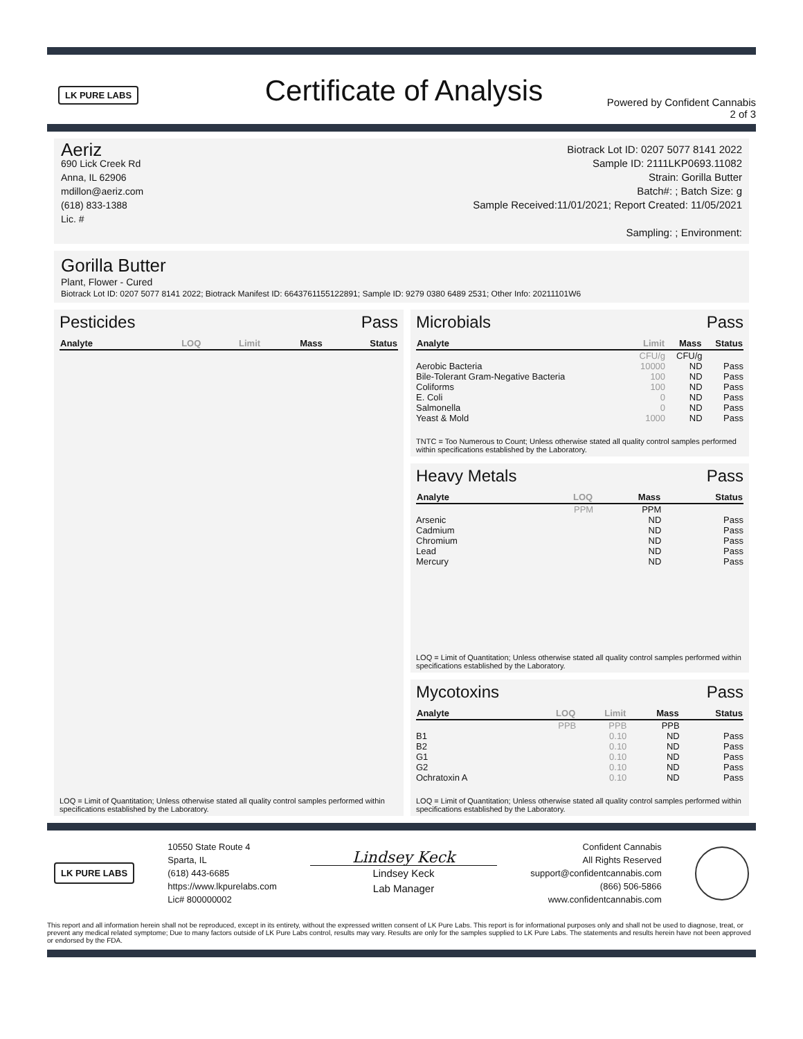LK PURE LABS
Certificate of Analysis
Powered by Confident Cannabis
2 of 3
Aeriz
690 Lick Creek Rd
Anna, IL 62906
mdillon@aeriz.com
(618) 833-1388
Lic. #
Biotrack Lot ID: 0207 5077 8141 2022
Sample ID: 2111LKP0693.11082
Strain: Gorilla Butter
Batch#: ; Batch Size: g
Sample Received:11/01/2021; Report Created: 11/05/2021
Sampling: ; Environment:
Gorilla Butter
Plant, Flower - Cured
Biotrack Lot ID: 0207 5077 8141 2022; Biotrack Manifest ID: 6643761155122891; Sample ID: 9279 0380 6489 2531; Other Info: 20211101W6
Pesticides Pass
| Analyte | LOQ | Limit | Mass | Status |
| --- | --- | --- | --- | --- |
LOQ = Limit of Quantitation; Unless otherwise stated all quality control samples performed within specifications established by the Laboratory.
Microbials Pass
| Analyte | Limit | Mass | Status |
| --- | --- | --- | --- |
| | CFU/g | CFU/g | |
| Aerobic Bacteria | 10000 | ND | Pass |
| Bile-Tolerant Gram-Negative Bacteria | 100 | ND | Pass |
| Coliforms | 100 | ND | Pass |
| E. Coli | 0 | ND | Pass |
| Salmonella | 0 | ND | Pass |
| Yeast & Mold | 1000 | ND | Pass |
TNTC = Too Numerous to Count; Unless otherwise stated all quality control samples performed within specifications established by the Laboratory.
Heavy Metals Pass
| Analyte | LOQ | Mass | Status |
| --- | --- | --- | --- |
| | PPM | PPM | |
| Arsenic | | ND | Pass |
| Cadmium | | ND | Pass |
| Chromium | | ND | Pass |
| Lead | | ND | Pass |
| Mercury | | ND | Pass |
LOQ = Limit of Quantitation; Unless otherwise stated all quality control samples performed within specifications established by the Laboratory.
Mycotoxins Pass
| Analyte | LOQ | Limit | Mass | Status |
| --- | --- | --- | --- | --- |
| | PPB | PPB | PPB | |
| B1 | | 0.10 | ND | Pass |
| B2 | | 0.10 | ND | Pass |
| G1 | | 0.10 | ND | Pass |
| G2 | | 0.10 | ND | Pass |
| Ochratoxin A | | 0.10 | ND | Pass |
LOQ = Limit of Quantitation; Unless otherwise stated all quality control samples performed within specifications established by the Laboratory.
LK PURE LABS
10550 State Route 4
Sparta, IL
(618) 443-6685
https://www.lkpurelabs.com
Lic# 800000002
Lindsey Keck
Lindsey Keck
Lab Manager
Confident Cannabis
All Rights Reserved
support@confidentcannabis.com
(866) 506-5866
www.confidentcannabis.com
This report and all information herein shall not be reproduced, except in its entirety, without the expressed written consent of LK Pure Labs. This report is for informational purposes only and shall not be used to diagnose, treat, or prevent any medical related symptome; Due to many factors outside of LK Pure Labs control, results may vary. Results are only for the samples supplied to LK Pure Labs. The statements and results herein have not been approved or endorsed by the FDA.